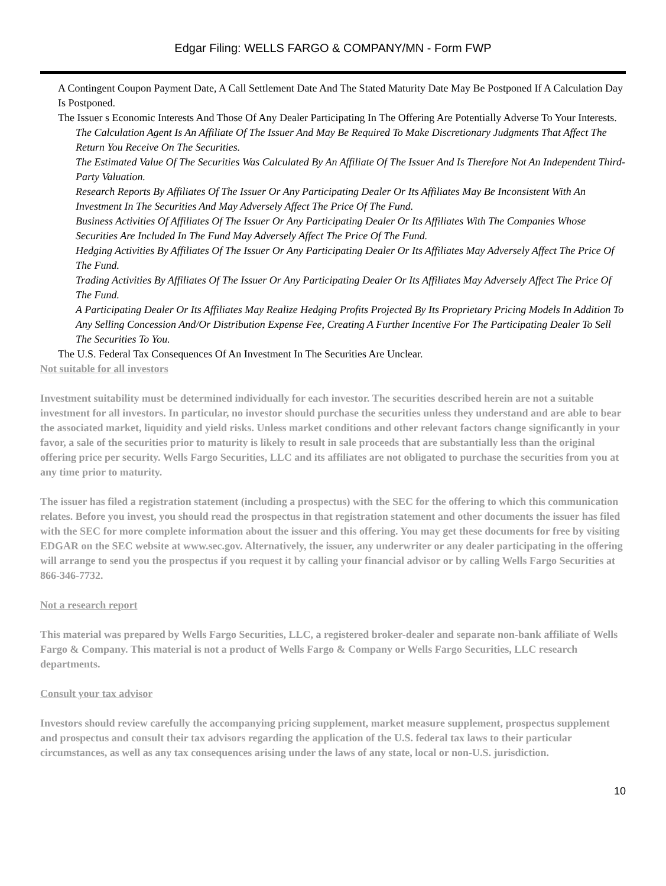Edgar Filing: WELLS FARGO & COMPANY/MN - Form FWP
A Contingent Coupon Payment Date, A Call Settlement Date And The Stated Maturity Date May Be Postponed If A Calculation Day Is Postponed.
The Issuer s Economic Interests And Those Of Any Dealer Participating In The Offering Are Potentially Adverse To Your Interests.
The Calculation Agent Is An Affiliate Of The Issuer And May Be Required To Make Discretionary Judgments That Affect The Return You Receive On The Securities.
The Estimated Value Of The Securities Was Calculated By An Affiliate Of The Issuer And Is Therefore Not An Independent Third-Party Valuation.
Research Reports By Affiliates Of The Issuer Or Any Participating Dealer Or Its Affiliates May Be Inconsistent With An Investment In The Securities And May Adversely Affect The Price Of The Fund.
Business Activities Of Affiliates Of The Issuer Or Any Participating Dealer Or Its Affiliates With The Companies Whose Securities Are Included In The Fund May Adversely Affect The Price Of The Fund.
Hedging Activities By Affiliates Of The Issuer Or Any Participating Dealer Or Its Affiliates May Adversely Affect The Price Of The Fund.
Trading Activities By Affiliates Of The Issuer Or Any Participating Dealer Or Its Affiliates May Adversely Affect The Price Of The Fund.
A Participating Dealer Or Its Affiliates May Realize Hedging Profits Projected By Its Proprietary Pricing Models In Addition To Any Selling Concession And/Or Distribution Expense Fee, Creating A Further Incentive For The Participating Dealer To Sell The Securities To You.
The U.S. Federal Tax Consequences Of An Investment In The Securities Are Unclear.
Not suitable for all investors
Investment suitability must be determined individually for each investor. The securities described herein are not a suitable investment for all investors. In particular, no investor should purchase the securities unless they understand and are able to bear the associated market, liquidity and yield risks. Unless market conditions and other relevant factors change significantly in your favor, a sale of the securities prior to maturity is likely to result in sale proceeds that are substantially less than the original offering price per security. Wells Fargo Securities, LLC and its affiliates are not obligated to purchase the securities from you at any time prior to maturity.
The issuer has filed a registration statement (including a prospectus) with the SEC for the offering to which this communication relates. Before you invest, you should read the prospectus in that registration statement and other documents the issuer has filed with the SEC for more complete information about the issuer and this offering. You may get these documents for free by visiting EDGAR on the SEC website at www.sec.gov. Alternatively, the issuer, any underwriter or any dealer participating in the offering will arrange to send you the prospectus if you request it by calling your financial advisor or by calling Wells Fargo Securities at 866-346-7732.
Not a research report
This material was prepared by Wells Fargo Securities, LLC, a registered broker-dealer and separate non-bank affiliate of Wells Fargo & Company. This material is not a product of Wells Fargo & Company or Wells Fargo Securities, LLC research departments.
Consult your tax advisor
Investors should review carefully the accompanying pricing supplement, market measure supplement, prospectus supplement and prospectus and consult their tax advisors regarding the application of the U.S. federal tax laws to their particular circumstances, as well as any tax consequences arising under the laws of any state, local or non-U.S. jurisdiction.
10